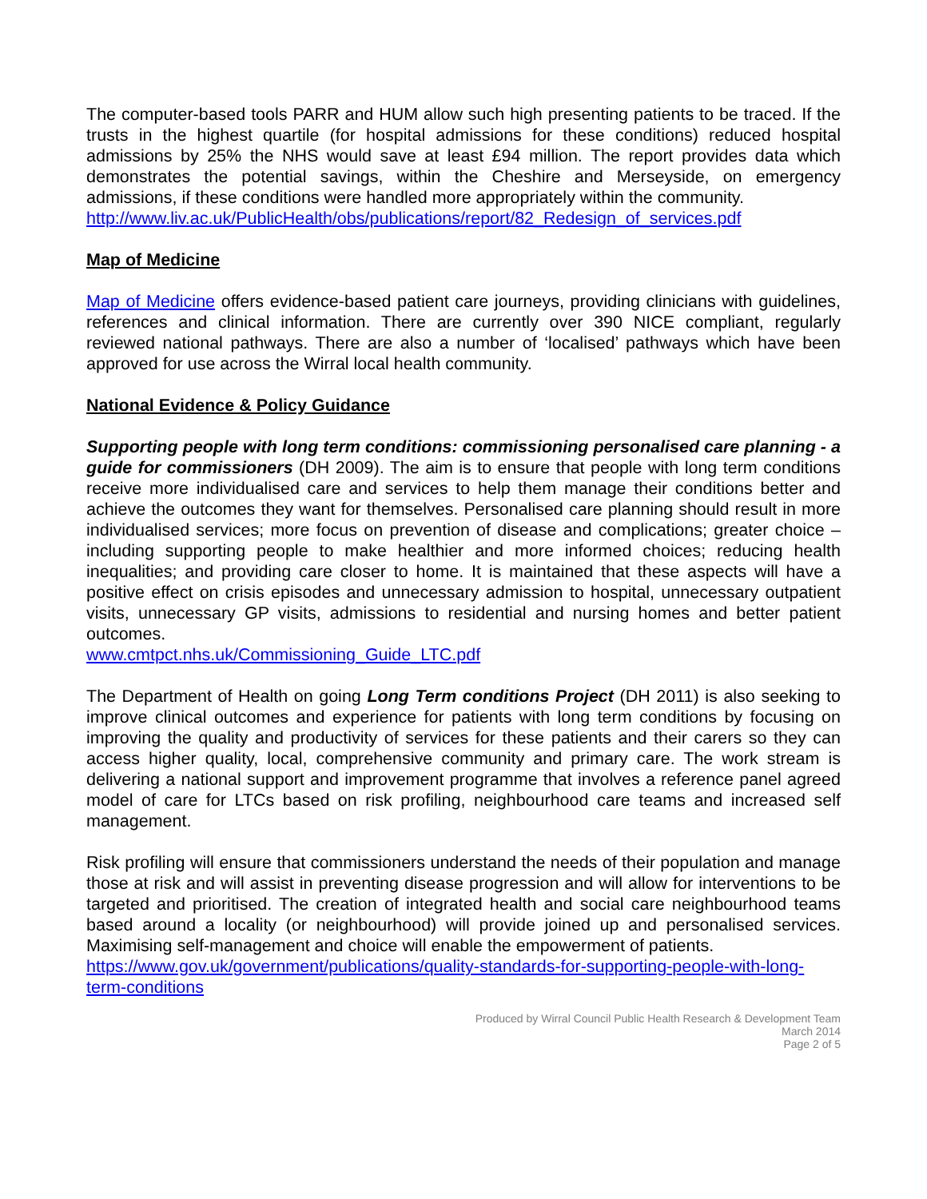The computer-based tools PARR and HUM allow such high presenting patients to be traced. If the trusts in the highest quartile (for hospital admissions for these conditions) reduced hospital admissions by 25% the NHS would save at least £94 million. The report provides data which demonstrates the potential savings, within the Cheshire and Merseyside, on emergency admissions, if these conditions were handled more appropriately within the community.
http://www.liv.ac.uk/PublicHealth/obs/publications/report/82_Redesign_of_services.pdf
Map of Medicine
Map of Medicine offers evidence-based patient care journeys, providing clinicians with guidelines, references and clinical information. There are currently over 390 NICE compliant, regularly reviewed national pathways. There are also a number of ‘localised’ pathways which have been approved for use across the Wirral local health community.
National Evidence & Policy Guidance
Supporting people with long term conditions: commissioning personalised care planning - a guide for commissioners (DH 2009). The aim is to ensure that people with long term conditions receive more individualised care and services to help them manage their conditions better and achieve the outcomes they want for themselves. Personalised care planning should result in more individualised services; more focus on prevention of disease and complications; greater choice – including supporting people to make healthier and more informed choices; reducing health inequalities; and providing care closer to home. It is maintained that these aspects will have a positive effect on crisis episodes and unnecessary admission to hospital, unnecessary outpatient visits, unnecessary GP visits, admissions to residential and nursing homes and better patient outcomes.
www.cmtpct.nhs.uk/Commissioning_Guide_LTC.pdf
The Department of Health on going Long Term conditions Project (DH 2011) is also seeking to improve clinical outcomes and experience for patients with long term conditions by focusing on improving the quality and productivity of services for these patients and their carers so they can access higher quality, local, comprehensive community and primary care. The work stream is delivering a national support and improvement programme that involves a reference panel agreed model of care for LTCs based on risk profiling, neighbourhood care teams and increased self management.
Risk profiling will ensure that commissioners understand the needs of their population and manage those at risk and will assist in preventing disease progression and will allow for interventions to be targeted and prioritised. The creation of integrated health and social care neighbourhood teams based around a locality (or neighbourhood) will provide joined up and personalised services. Maximising self-management and choice will enable the empowerment of patients.
https://www.gov.uk/government/publications/quality-standards-for-supporting-people-with-long-term-conditions
Produced by Wirral Council Public Health Research & Development Team
March 2014
Page 2 of 5